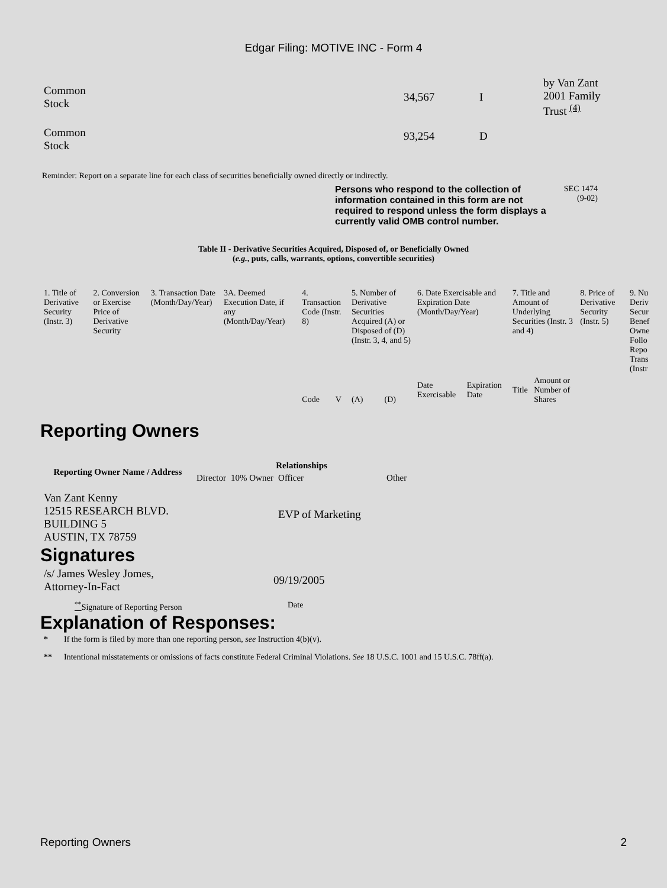Edgar Filing: MOTIVE INC - Form 4
| Common Stock | 34,567 | I | by Van Zant 2001 Family Trust <sup>(4)</sup> |
| Common Stock | 93,254 | D | |
Reminder: Report on a separate line for each class of securities beneficially owned directly or indirectly.
Persons who respond to the collection of information contained in this form are not required to respond unless the form displays a currently valid OMB control number.
SEC 1474
(9-02)
Table II - Derivative Securities Acquired, Disposed of, or Beneficially Owned
(e.g., puts, calls, warrants, options, convertible securities)
| 1. Title of Derivative Security (Instr. 3) | 2. Conversion or Exercise Price of Derivative Security | 3. Transaction Date (Month/Day/Year) | 3A. Deemed Execution Date, if any (Month/Day/Year) | 4. Transaction Code (Instr. 8) | | 5. Number of Derivative Securities Acquired (A) or Disposed of (D) (Instr. 3, 4, and 5) | | 6. Date Exercisable and Expiration Date (Month/Day/Year) | | 7. Title and Amount of Underlying Securities (Instr. 3 and 4) | | 8. Price of Derivative Security (Instr. 5) | 9. Nu Deriv Secur Benef Owne Follo Repo Trans (Instr |
| | | | | Code | V | (A) | (D) | Date Exercisable | Expiration Date | Title | Amount or Number of Shares | | |
Reporting Owners
| Reporting Owner Name / Address | Relationships | | | |
| --- | --- | --- | --- | --- |
| | Director | 10% Owner | Officer | Other |
| Van Zant Kenny 12515 RESEARCH BLVD. BUILDING 5 AUSTIN, TX 78759 | | | EVP of Marketing | |
Signatures
| /s/ James Wesley Jomes, Attorney-In-Fact | 09/19/2005 |
| <sup>**</sup> Signature of Reporting Person | Date |
Explanation of Responses:
| * | If the form is filed by more than one reporting person, see Instruction 4(b)(v). |
| ** | Intentional misstatements or omissions of facts constitute Federal Criminal Violations. See 18 U.S.C. 1001 and 15 U.S.C. 78ff(a). |
Reporting Owners 2